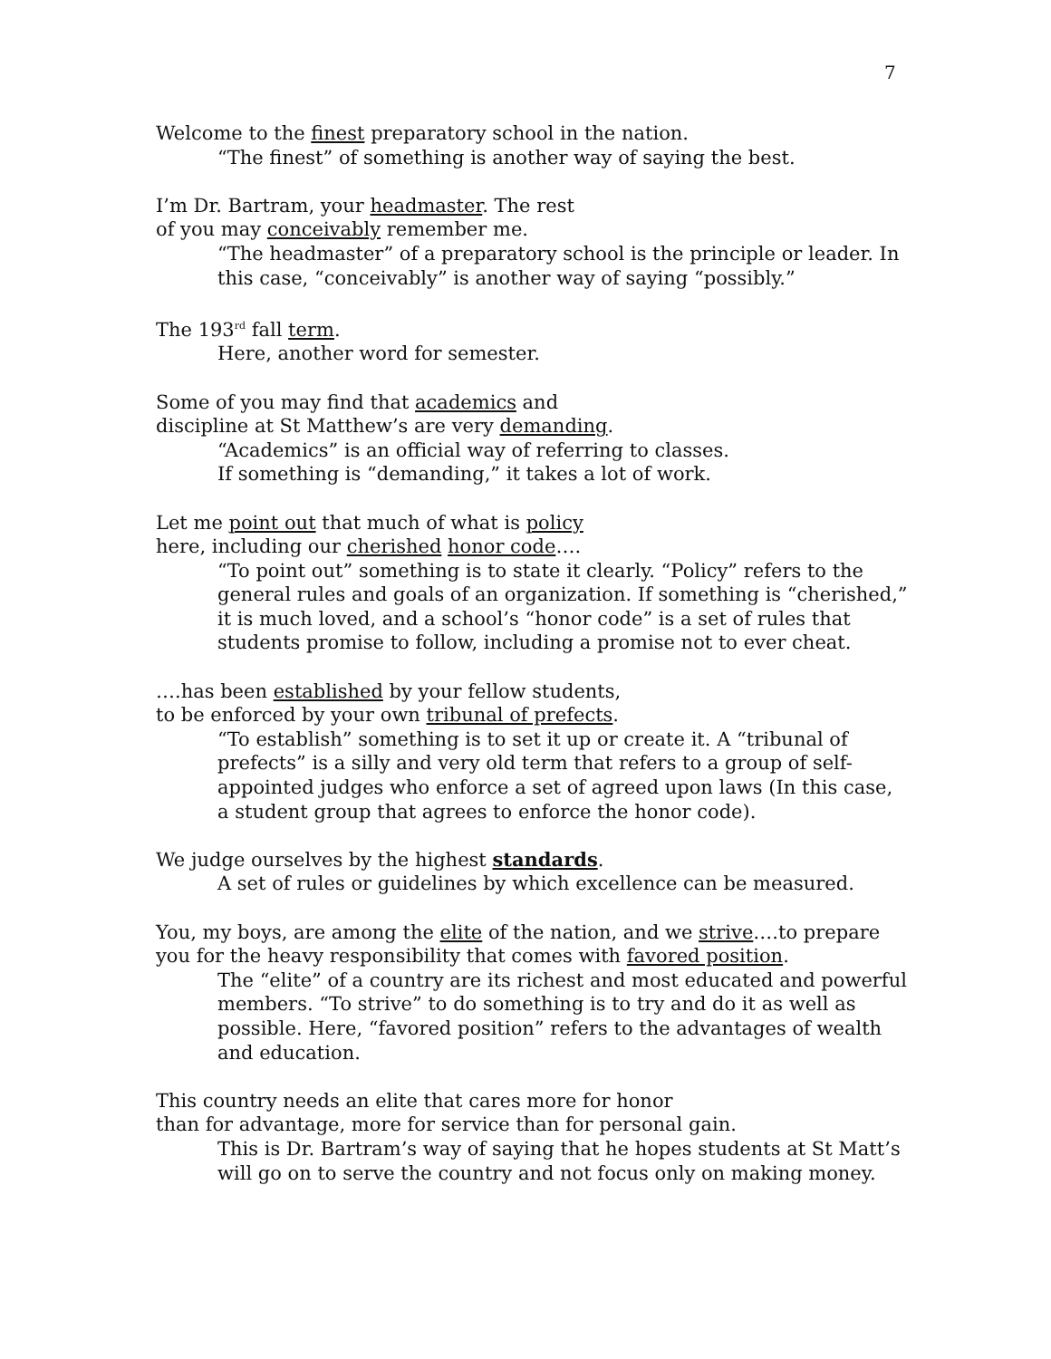7
Welcome to the finest preparatory school in the nation.
“The finest” of something is another way of saying the best.
I’m Dr. Bartram, your headmaster. The rest
of you may conceivably remember me.
“The headmaster” of a preparatory school is the principle or leader. In this case, “conceivably” is another way of saying “possibly.”
The 193<sup>rd</sup> fall term.
Here, another word for semester.
Some of you may find that academics and
discipline at St Matthew’s are very demanding.
“Academics” is an official way of referring to classes.
If something is “demanding,” it takes a lot of work.
Let me point out that much of what is policy
here, including our cherished honor code….
“To point out” something is to state it clearly. “Policy” refers to the general rules and goals of an organization. If something is “cherished,” it is much loved, and a school’s “honor code” is a set of rules that students promise to follow, including a promise not to ever cheat.
….has been established by your fellow students,
to be enforced by your own tribunal of prefects.
“To establish” something is to set it up or create it. A “tribunal of prefects” is a silly and very old term that refers to a group of self-appointed judges who enforce a set of agreed upon laws (In this case, a student group that agrees to enforce the honor code).
We judge ourselves by the highest standards.
A set of rules or guidelines by which excellence can be measured.
You, my boys, are among the elite of the nation, and we strive….to prepare you for the heavy responsibility that comes with favored position.
The “elite” of a country are its richest and most educated and powerful members. “To strive” to do something is to try and do it as well as possible. Here, “favored position” refers to the advantages of wealth and education.
This country needs an elite that cares more for honor
than for advantage, more for service than for personal gain.
This is Dr. Bartram’s way of saying that he hopes students at St Matt’s will go on to serve the country and not focus only on making money.